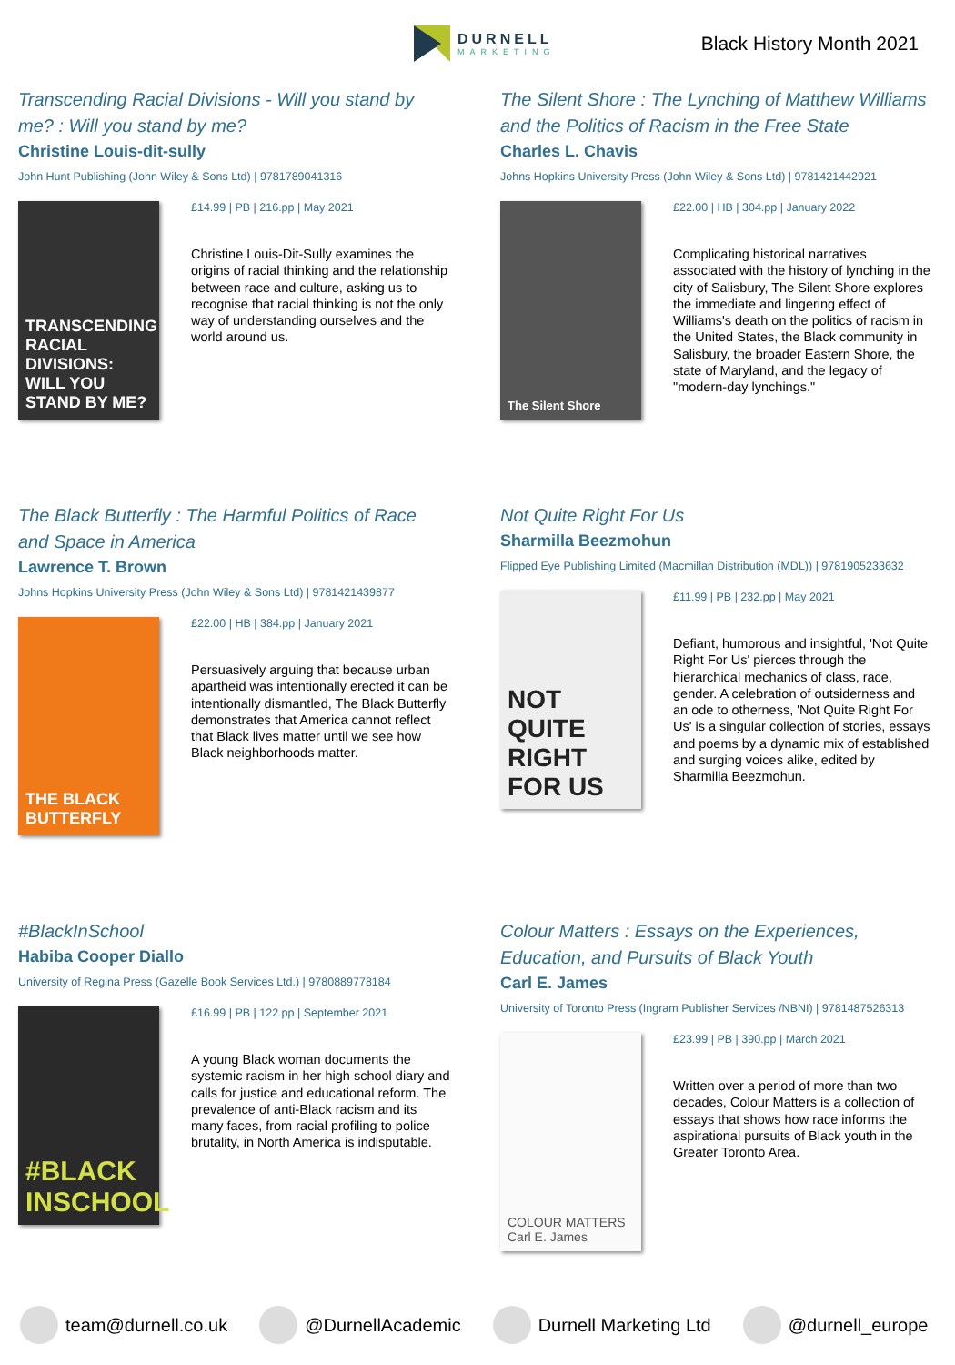DURNELL
MARKETING
Black History Month 2021
Transcending Racial Divisions - Will you stand by me? : Will you stand by me?
Christine Louis-dit-sully
John Hunt Publishing (John Wiley & Sons Ltd) | 9781789041316
TRANSCENDING RACIAL DIVISIONS: WILL YOU STAND BY ME?
£14.99 | PB | 216.pp | May 2021
Christine Louis-Dit-Sully examines the origins of racial thinking and the relationship between race and culture, asking us to recognise that racial thinking is not the only way of understanding ourselves and the world around us.
The Silent Shore : The Lynching of Matthew Williams and the Politics of Racism in the Free State
Charles L. Chavis
Johns Hopkins University Press (John Wiley & Sons Ltd) | 9781421442921
The Silent Shore
£22.00 | HB | 304.pp | January 2022
Complicating historical narratives associated with the history of lynching in the city of Salisbury, The Silent Shore explores the immediate and lingering effect of Williams's death on the politics of racism in the United States, the Black community in Salisbury, the broader Eastern Shore, the state of Maryland, and the legacy of "modern-day lynchings."
The Black Butterfly : The Harmful Politics of Race and Space in America
Lawrence T. Brown
Johns Hopkins University Press (John Wiley & Sons Ltd) | 9781421439877
THE BLACK BUTTERFLY
£22.00 | HB | 384.pp | January 2021
Persuasively arguing that because urban apartheid was intentionally erected it can be intentionally dismantled, The Black Butterfly demonstrates that America cannot reflect that Black lives matter until we see how Black neighborhoods matter.
Not Quite Right For Us
Sharmilla Beezmohun
Flipped Eye Publishing Limited (Macmillan Distribution (MDL)) | 9781905233632
NOT QUITE RIGHT FOR US
£11.99 | PB | 232.pp | May 2021
Defiant, humorous and insightful, 'Not Quite Right For Us' pierces through the hierarchical mechanics of class, race, gender. A celebration of outsiderness and an ode to otherness, 'Not Quite Right For Us' is a singular collection of stories, essays and poems by a dynamic mix of established and surging voices alike, edited by Sharmilla Beezmohun.
#BlackInSchool
Habiba Cooper Diallo
University of Regina Press (Gazelle Book Services Ltd.) | 9780889778184
#BLACK INSCHOOL
£16.99 | PB | 122.pp | September 2021
A young Black woman documents the systemic racism in her high school diary and calls for justice and educational reform. The prevalence of anti-Black racism and its many faces, from racial profiling to police brutality, in North America is indisputable.
Colour Matters : Essays on the Experiences, Education, and Pursuits of Black Youth
Carl E. James
University of Toronto Press (Ingram Publisher Services /NBNI) | 9781487526313
COLOUR MATTERS
Carl E. James
£23.99 | PB | 390.pp | March 2021
Written over a period of more than two decades, Colour Matters is a collection of essays that shows how race informs the aspirational pursuits of Black youth in the Greater Toronto Area.
team@durnell.co.uk @DurnellAcademic Durnell Marketing Ltd @durnell_europe